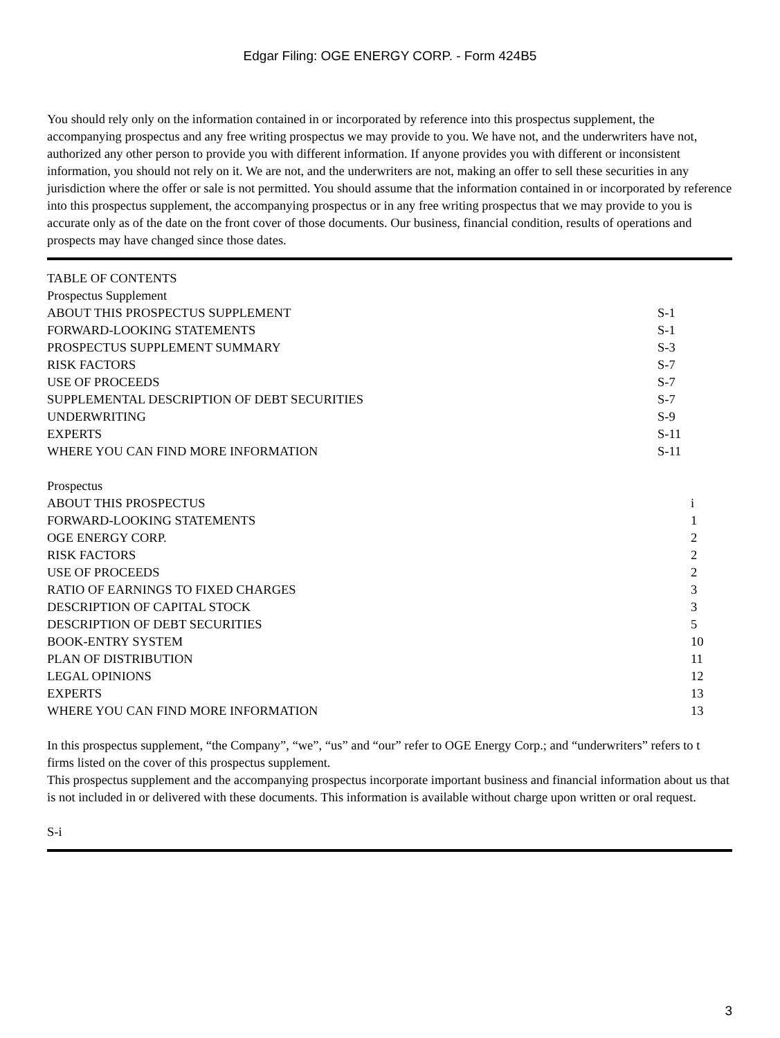Edgar Filing: OGE ENERGY CORP. - Form 424B5
You should rely only on the information contained in or incorporated by reference into this prospectus supplement, the accompanying prospectus and any free writing prospectus we may provide to you. We have not, and the underwriters have not, authorized any other person to provide you with different information. If anyone provides you with different or inconsistent information, you should not rely on it. We are not, and the underwriters are not, making an offer to sell these securities in any jurisdiction where the offer or sale is not permitted. You should assume that the information contained in or incorporated by reference into this prospectus supplement, the accompanying prospectus or in any free writing prospectus that we may provide to you is accurate only as of the date on the front cover of those documents. Our business, financial condition, results of operations and prospects may have changed since those dates.
TABLE OF CONTENTS
Prospectus Supplement
| ABOUT THIS PROSPECTUS SUPPLEMENT | S-1 |
| FORWARD-LOOKING STATEMENTS | S-1 |
| PROSPECTUS SUPPLEMENT SUMMARY | S-3 |
| RISK FACTORS | S-7 |
| USE OF PROCEEDS | S-7 |
| SUPPLEMENTAL DESCRIPTION OF DEBT SECURITIES | S-7 |
| UNDERWRITING | S-9 |
| EXPERTS | S-11 |
| WHERE YOU CAN FIND MORE INFORMATION | S-11 |
Prospectus
| ABOUT THIS PROSPECTUS | i |
| FORWARD-LOOKING STATEMENTS | 1 |
| OGE ENERGY CORP. | 2 |
| RISK FACTORS | 2 |
| USE OF PROCEEDS | 2 |
| RATIO OF EARNINGS TO FIXED CHARGES | 3 |
| DESCRIPTION OF CAPITAL STOCK | 3 |
| DESCRIPTION OF DEBT SECURITIES | 5 |
| BOOK-ENTRY SYSTEM | 10 |
| PLAN OF DISTRIBUTION | 11 |
| LEGAL OPINIONS | 12 |
| EXPERTS | 13 |
| WHERE YOU CAN FIND MORE INFORMATION | 13 |
In this prospectus supplement, “the Company”, “we”, “us” and “our” refer to OGE Energy Corp.; and “underwriters” refers to t
firms listed on the cover of this prospectus supplement.
This prospectus supplement and the accompanying prospectus incorporate important business and financial information about us that is not included in or delivered with these documents. This information is available without charge upon written or oral request.
S-i
3